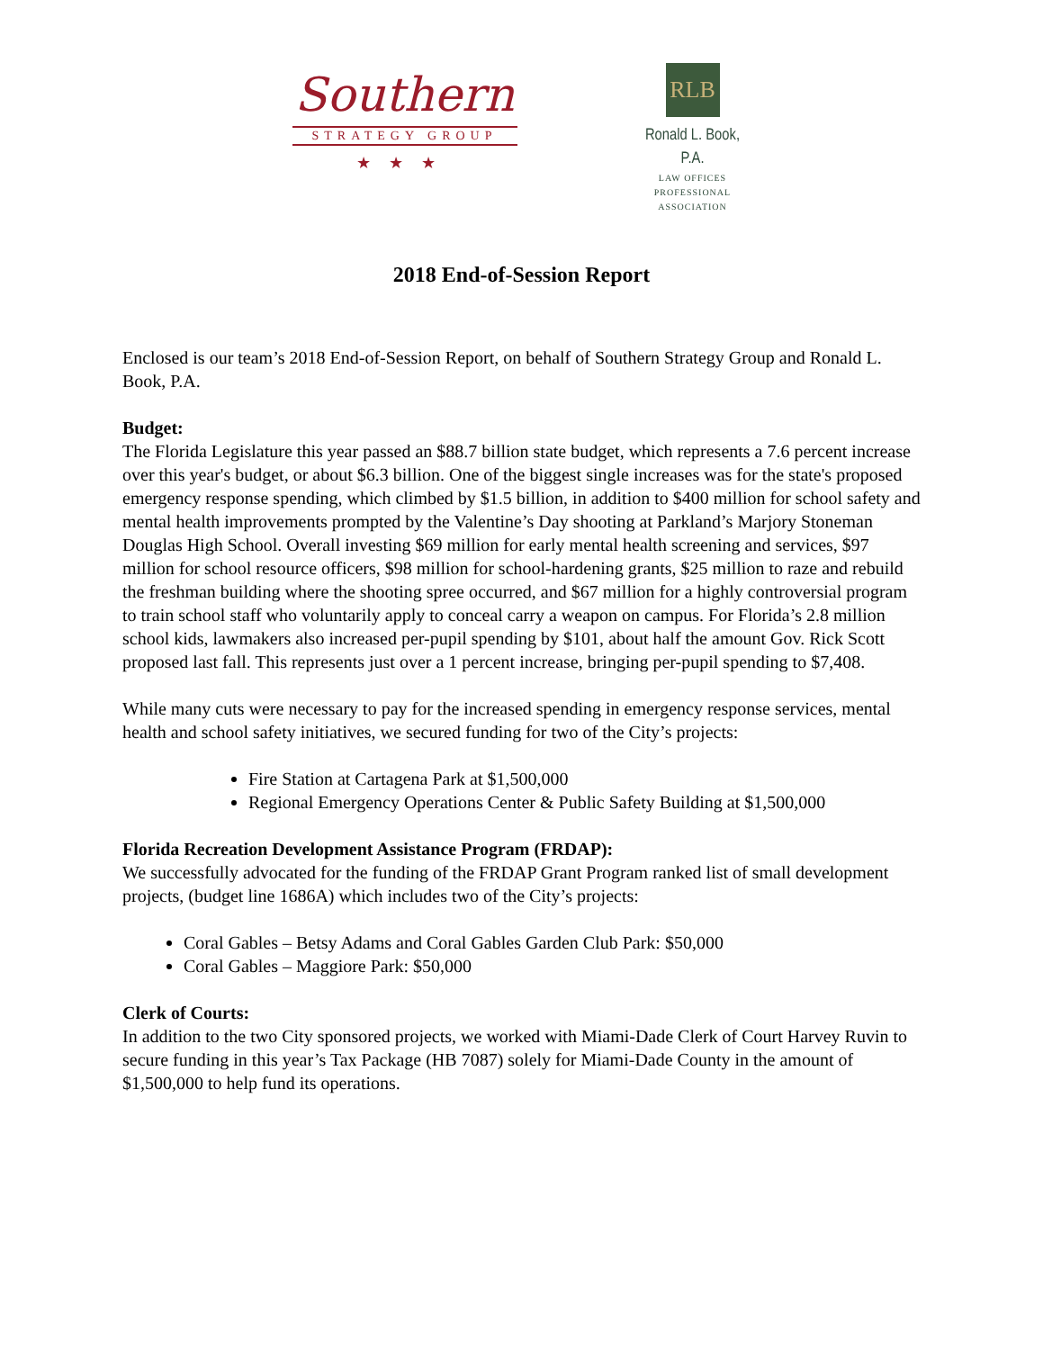Southern
STRATEGY GROUP
★★★
RLB
Ronald L. Book, P.A.
LAW OFFICES
PROFESSIONAL ASSOCIATION
2018 End-of-Session Report
Enclosed is our team’s 2018 End-of-Session Report, on behalf of Southern Strategy Group and Ronald L. Book, P.A.
Budget:
The Florida Legislature this year passed an $88.7 billion state budget, which represents a 7.6 percent increase over this year's budget, or about $6.3 billion. One of the biggest single increases was for the state's proposed emergency response spending, which climbed by $1.5 billion, in addition to $400 million for school safety and mental health improvements prompted by the Valentine’s Day shooting at Parkland’s Marjory Stoneman Douglas High School. Overall investing $69 million for early mental health screening and services, $97 million for school resource officers, $98 million for school-hardening grants, $25 million to raze and rebuild the freshman building where the shooting spree occurred, and $67 million for a highly controversial program to train school staff who voluntarily apply to conceal carry a weapon on campus. For Florida’s 2.8 million school kids, lawmakers also increased per-pupil spending by $101, about half the amount Gov. Rick Scott proposed last fall. This represents just over a 1 percent increase, bringing per-pupil spending to $7,408.
While many cuts were necessary to pay for the increased spending in emergency response services, mental health and school safety initiatives, we secured funding for two of the City’s projects:
Fire Station at Cartagena Park at $1,500,000
Regional Emergency Operations Center & Public Safety Building at $1,500,000
Florida Recreation Development Assistance Program (FRDAP):
We successfully advocated for the funding of the FRDAP Grant Program ranked list of small development projects, (budget line 1686A) which includes two of the City’s projects:
Coral Gables – Betsy Adams and Coral Gables Garden Club Park: $50,000
Coral Gables – Maggiore Park: $50,000
Clerk of Courts:
In addition to the two City sponsored projects, we worked with Miami-Dade Clerk of Court Harvey Ruvin to secure funding in this year’s Tax Package (HB 7087) solely for Miami-Dade County in the amount of $1,500,000 to help fund its operations.